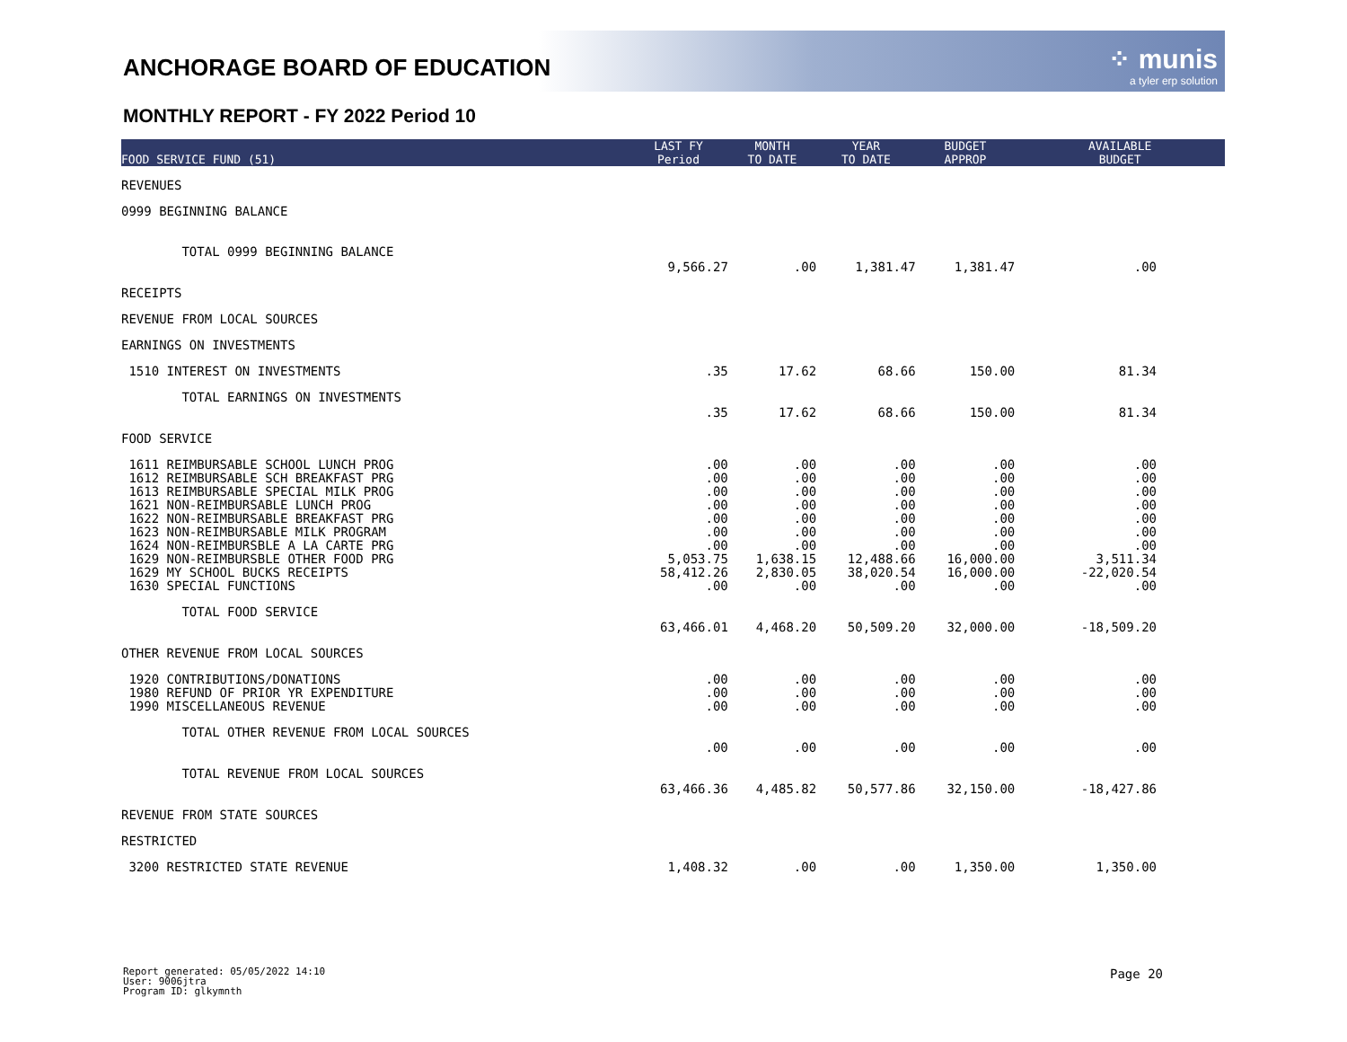⁘ munis
a tyler erp solution
ANCHORAGE BOARD OF EDUCATION
MONTHLY REPORT - FY 2022 Period 10
| FOOD SERVICE FUND (51) | LAST FY Period | MONTH TO DATE | YEAR TO DATE | BUDGET APPROP | AVAILABLE BUDGET |
| --- | --- | --- | --- | --- | --- |
| REVENUES | | | | | |
| 0999 BEGINNING BALANCE | | | | | |
| TOTAL 0999 BEGINNING BALANCE | 9,566.27 | .00 | 1,381.47 | 1,381.47 | .00 |
| RECEIPTS | | | | | |
| REVENUE FROM LOCAL SOURCES | | | | | |
| EARNINGS ON INVESTMENTS | | | | | |
| 1510 INTEREST ON INVESTMENTS | .35 | 17.62 | 68.66 | 150.00 | 81.34 |
| TOTAL EARNINGS ON INVESTMENTS | .35 | 17.62 | 68.66 | 150.00 | 81.34 |
| FOOD SERVICE | | | | | |
| 1611 REIMBURSABLE SCHOOL LUNCH PROG | .00 | .00 | .00 | .00 | .00 |
| 1612 REIMBURSABLE SCH BREAKFAST PRG | .00 | .00 | .00 | .00 | .00 |
| 1613 REIMBURSABLE SPECIAL MILK PROG | .00 | .00 | .00 | .00 | .00 |
| 1621 NON-REIMBURSABLE LUNCH PROG | .00 | .00 | .00 | .00 | .00 |
| 1622 NON-REIMBURSABLE BREAKFAST PRG | .00 | .00 | .00 | .00 | .00 |
| 1623 NON-REIMBURSABLE MILK PROGRAM | .00 | .00 | .00 | .00 | .00 |
| 1624 NON-REIMBURSBLE A LA CARTE PRG | .00 | .00 | .00 | .00 | .00 |
| 1629 NON-REIMBURSBLE OTHER FOOD PRG | 5,053.75 | 1,638.15 | 12,488.66 | 16,000.00 | 3,511.34 |
| 1629 MY SCHOOL BUCKS RECEIPTS | 58,412.26 | 2,830.05 | 38,020.54 | 16,000.00 | -22,020.54 |
| 1630 SPECIAL FUNCTIONS | .00 | .00 | .00 | .00 | .00 |
| TOTAL FOOD SERVICE | 63,466.01 | 4,468.20 | 50,509.20 | 32,000.00 | -18,509.20 |
| OTHER REVENUE FROM LOCAL SOURCES | | | | | |
| 1920 CONTRIBUTIONS/DONATIONS | .00 | .00 | .00 | .00 | .00 |
| 1980 REFUND OF PRIOR YR EXPENDITURE | .00 | .00 | .00 | .00 | .00 |
| 1990 MISCELLANEOUS REVENUE | .00 | .00 | .00 | .00 | .00 |
| TOTAL OTHER REVENUE FROM LOCAL SOURCES | .00 | .00 | .00 | .00 | .00 |
| TOTAL REVENUE FROM LOCAL SOURCES | 63,466.36 | 4,485.82 | 50,577.86 | 32,150.00 | -18,427.86 |
| REVENUE FROM STATE SOURCES | | | | | |
| RESTRICTED | | | | | |
| 3200 RESTRICTED STATE REVENUE | 1,408.32 | .00 | .00 | 1,350.00 | 1,350.00 |
Report generated: 05/05/2022 14:10
User: 9006jtra
Program ID: glkymnth
Page 20